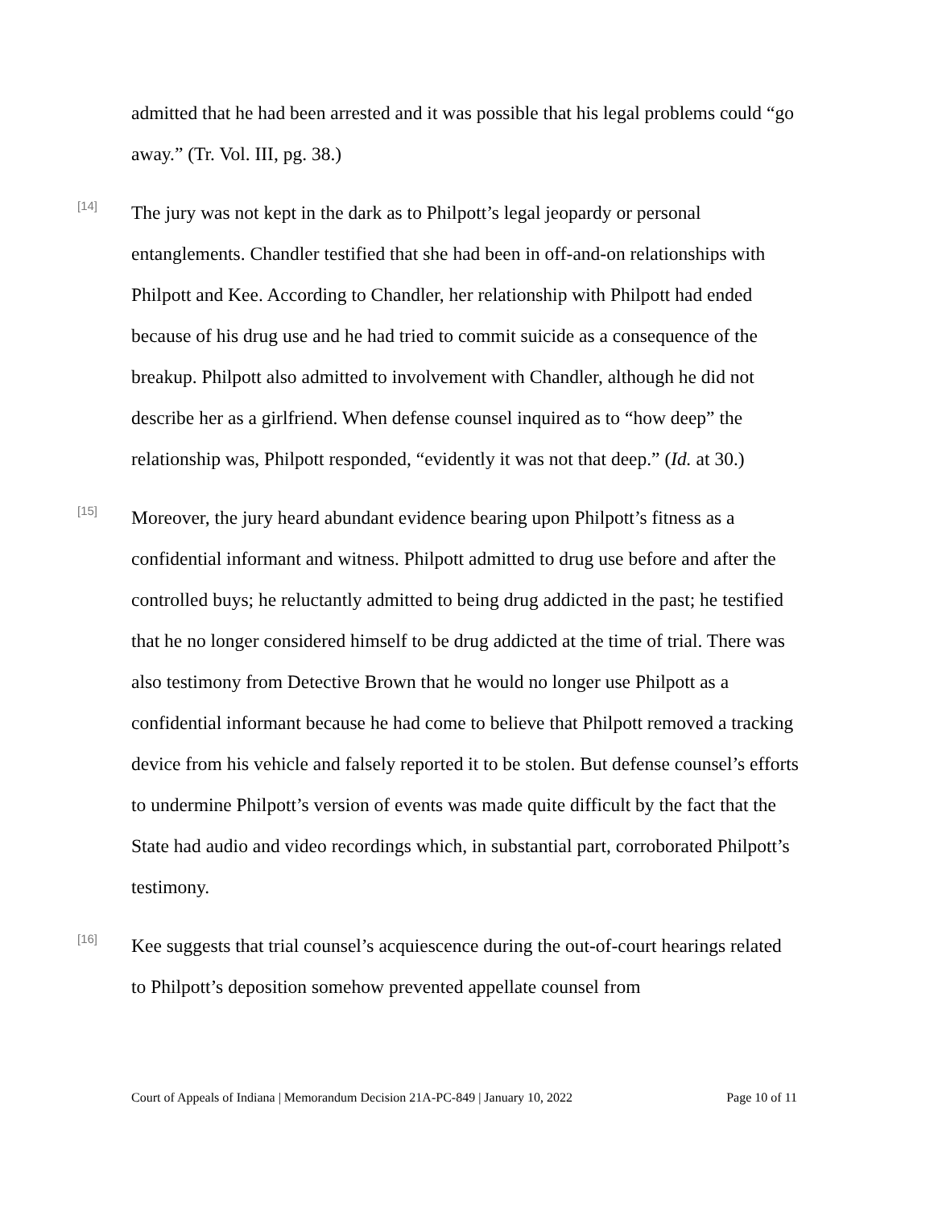admitted that he had been arrested and it was possible that his legal problems could “go away.” (Tr. Vol. III, pg. 38.)
[14]
The jury was not kept in the dark as to Philpott’s legal jeopardy or personal entanglements. Chandler testified that she had been in off-and-on relationships with Philpott and Kee. According to Chandler, her relationship with Philpott had ended because of his drug use and he had tried to commit suicide as a consequence of the breakup. Philpott also admitted to involvement with Chandler, although he did not describe her as a girlfriend. When defense counsel inquired as to “how deep” the relationship was, Philpott responded, “evidently it was not that deep.” (Id. at 30.)
[15]
Moreover, the jury heard abundant evidence bearing upon Philpott’s fitness as a confidential informant and witness. Philpott admitted to drug use before and after the controlled buys; he reluctantly admitted to being drug addicted in the past; he testified that he no longer considered himself to be drug addicted at the time of trial. There was also testimony from Detective Brown that he would no longer use Philpott as a confidential informant because he had come to believe that Philpott removed a tracking device from his vehicle and falsely reported it to be stolen. But defense counsel’s efforts to undermine Philpott’s version of events was made quite difficult by the fact that the State had audio and video recordings which, in substantial part, corroborated Philpott’s testimony.
[16]
Kee suggests that trial counsel’s acquiescence during the out-of-court hearings related to Philpott’s deposition somehow prevented appellate counsel from
Court of Appeals of Indiana | Memorandum Decision 21A-PC-849 | January 10, 2022 Page 10 of 11